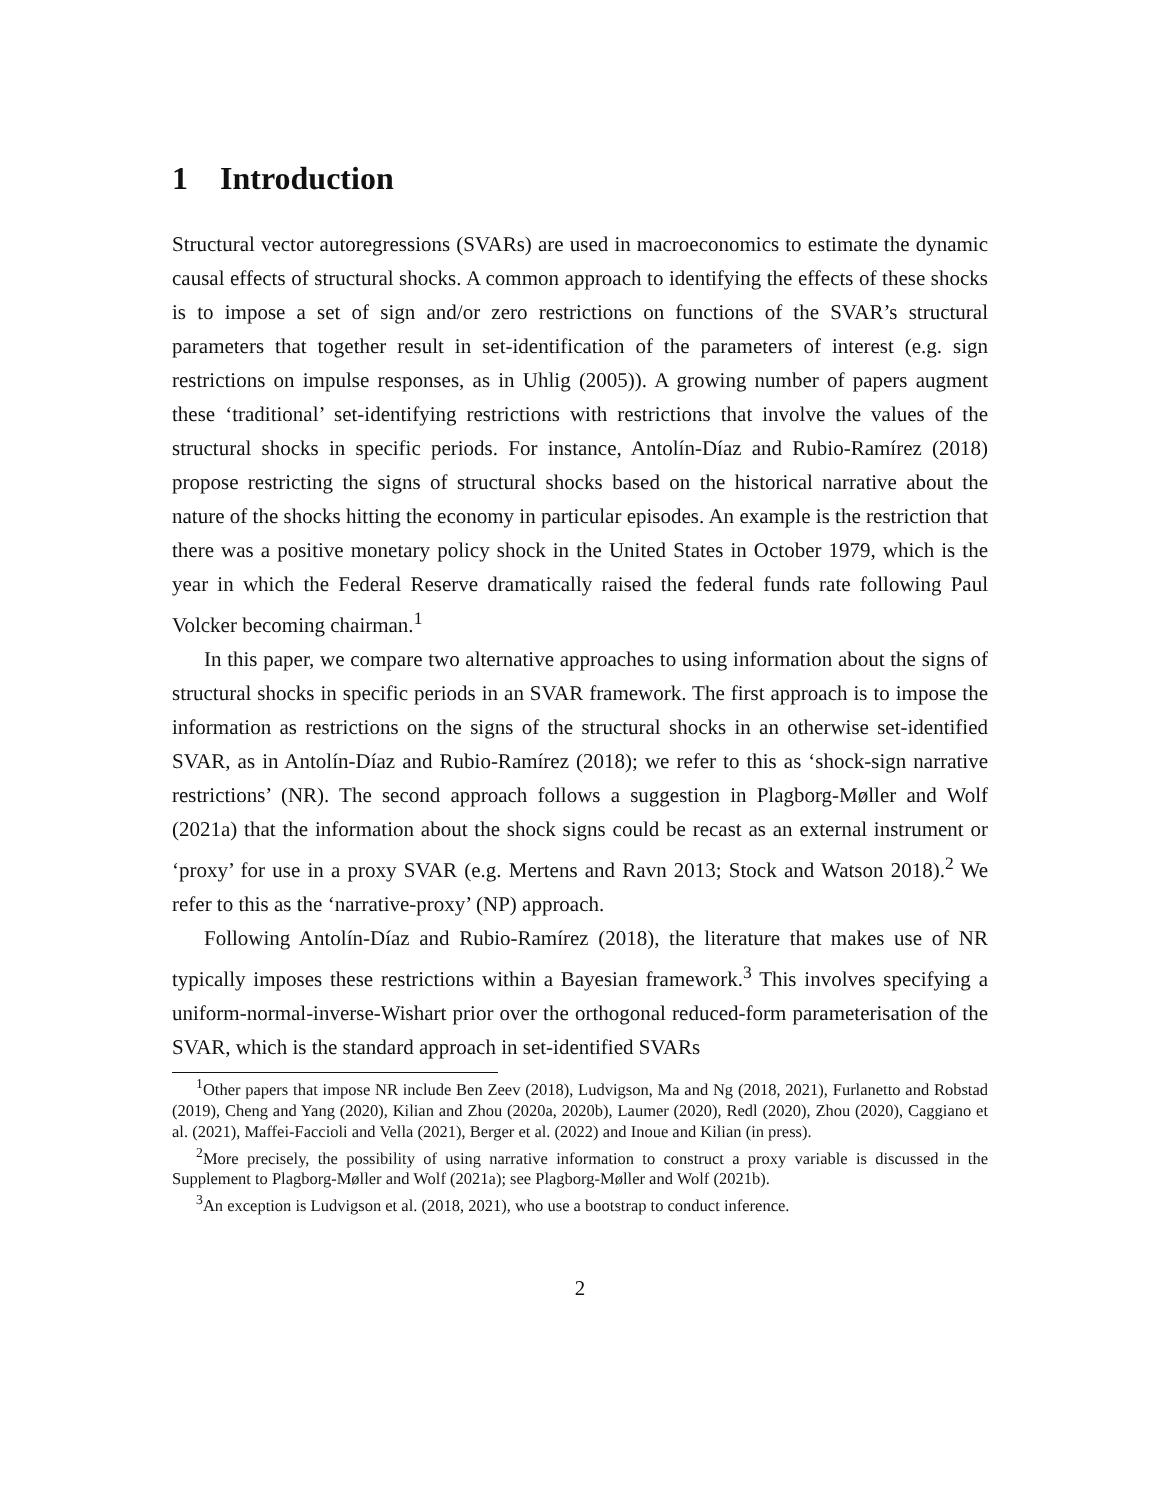1 Introduction
Structural vector autoregressions (SVARs) are used in macroeconomics to estimate the dynamic causal effects of structural shocks. A common approach to identifying the effects of these shocks is to impose a set of sign and/or zero restrictions on functions of the SVAR’s structural parameters that together result in set-identification of the parameters of interest (e.g. sign restrictions on impulse responses, as in Uhlig (2005)). A growing number of papers augment these ‘traditional’ set-identifying restrictions with restrictions that involve the values of the structural shocks in specific periods. For instance, Antolín-Díaz and Rubio-Ramírez (2018) propose restricting the signs of structural shocks based on the historical narrative about the nature of the shocks hitting the economy in particular episodes. An example is the restriction that there was a positive monetary policy shock in the United States in October 1979, which is the year in which the Federal Reserve dramatically raised the federal funds rate following Paul Volcker becoming chairman.<sup>1</sup>
In this paper, we compare two alternative approaches to using information about the signs of structural shocks in specific periods in an SVAR framework. The first approach is to impose the information as restrictions on the signs of the structural shocks in an otherwise set-identified SVAR, as in Antolín-Díaz and Rubio-Ramírez (2018); we refer to this as ‘shock-sign narrative restrictions’ (NR). The second approach follows a suggestion in Plagborg-Møller and Wolf (2021a) that the information about the shock signs could be recast as an external instrument or ‘proxy’ for use in a proxy SVAR (e.g. Mertens and Ravn 2013; Stock and Watson 2018).<sup>2</sup> We refer to this as the ‘narrative-proxy’ (NP) approach.
Following Antolín-Díaz and Rubio-Ramírez (2018), the literature that makes use of NR typically imposes these restrictions within a Bayesian framework.<sup>3</sup> This involves specifying a uniform-normal-inverse-Wishart prior over the orthogonal reduced-form parameterisation of the SVAR, which is the standard approach in set-identified SVARs
<sup>1</sup> Other papers that impose NR include Ben Zeev (2018), Ludvigson, Ma and Ng (2018, 2021), Furlanetto and Robstad (2019), Cheng and Yang (2020), Kilian and Zhou (2020a, 2020b), Laumer (2020), Redl (2020), Zhou (2020), Caggiano et al. (2021), Maffei-Faccioli and Vella (2021), Berger et al. (2022) and Inoue and Kilian (in press).
<sup>2</sup> More precisely, the possibility of using narrative information to construct a proxy variable is discussed in the Supplement to Plagborg-Møller and Wolf (2021a); see Plagborg-Møller and Wolf (2021b).
<sup>3</sup> An exception is Ludvigson et al. (2018, 2021), who use a bootstrap to conduct inference.
2